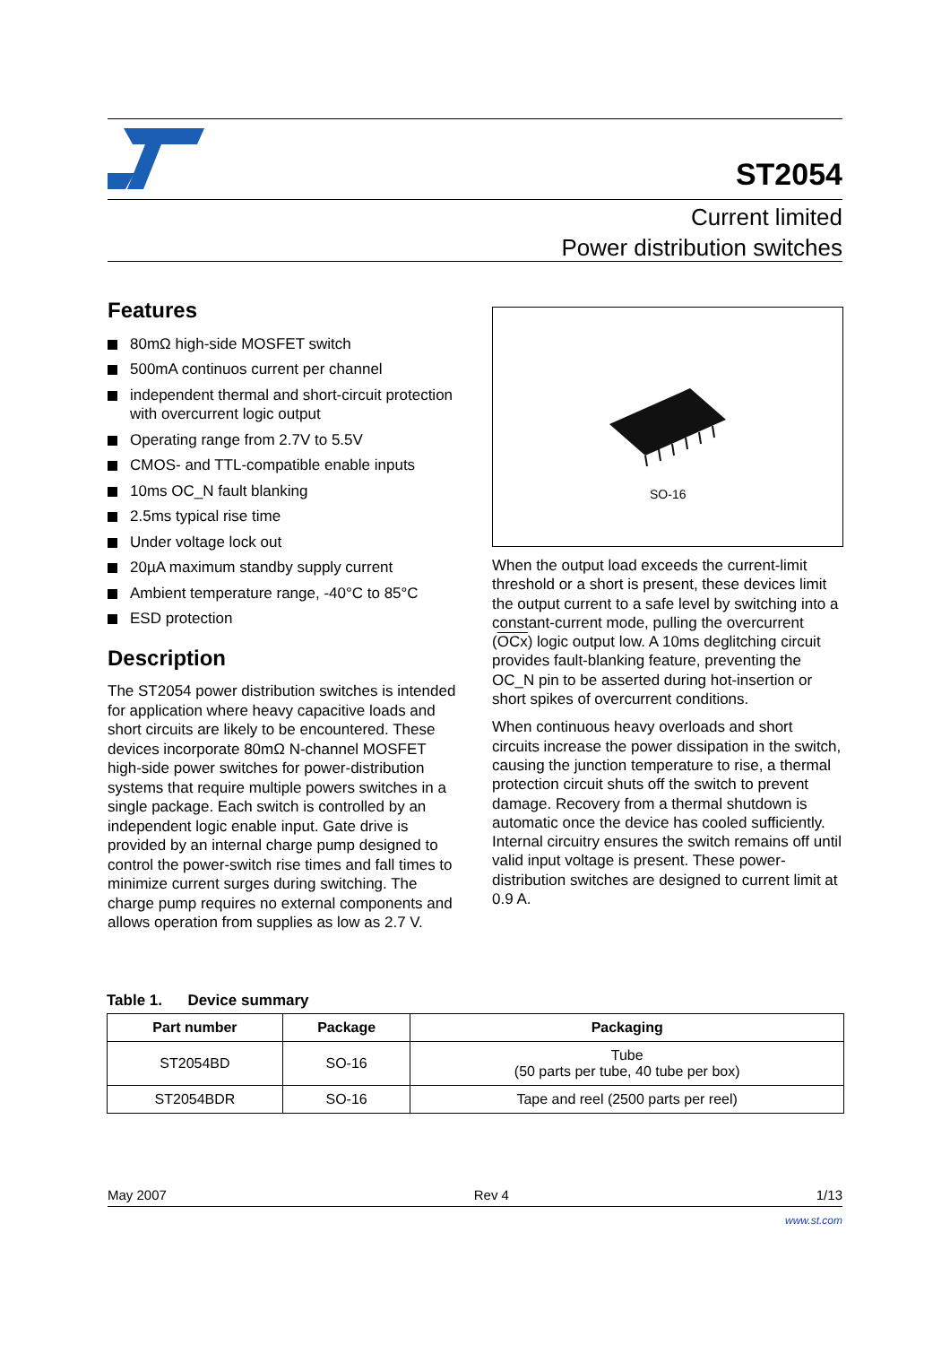ST2054
Current limited
Power distribution switches
Features
80mΩ high-side MOSFET switch
500mA continuos current per channel
independent thermal and short-circuit protection with overcurrent logic output
Operating range from 2.7V to 5.5V
CMOS- and TTL-compatible enable inputs
10ms OC_N fault blanking
2.5ms typical rise time
Under voltage lock out
20µA maximum standby supply current
Ambient temperature range, -40°C to 85°C
ESD protection
Description
The ST2054 power distribution switches is intended for application where heavy capacitive loads and short circuits are likely to be encountered. These devices incorporate 80mΩ N-channel MOSFET high-side power switches for power-distribution systems that require multiple powers switches in a single package. Each switch is controlled by an independent logic enable input. Gate drive is provided by an internal charge pump designed to control the power-switch rise times and fall times to minimize current surges during switching. The charge pump requires no external components and allows operation from supplies as low as 2.7 V.
SO-16
When the output load exceeds the current-limit threshold or a short is present, these devices limit the output current to a safe level by switching into a constant-current mode, pulling the overcurrent (OCx) logic output low. A 10ms deglitching circuit provides fault-blanking feature, preventing the OC_N pin to be asserted during hot-insertion or short spikes of overcurrent conditions.
When continuous heavy overloads and short circuits increase the power dissipation in the switch, causing the junction temperature to rise, a thermal protection circuit shuts off the switch to prevent damage. Recovery from a thermal shutdown is automatic once the device has cooled sufficiently. Internal circuitry ensures the switch remains off until valid input voltage is present. These power-distribution switches are designed to current limit at 0.9 A.
Table 1. Device summary
| Part number | Package | Packaging |
| --- | --- | --- |
| ST2054BD | SO-16 | Tube (50 parts per tube, 40 tube per box) |
| ST2054BDR | SO-16 | Tape and reel (2500 parts per reel) |
May 2007 Rev 4 1/13
www.st.com